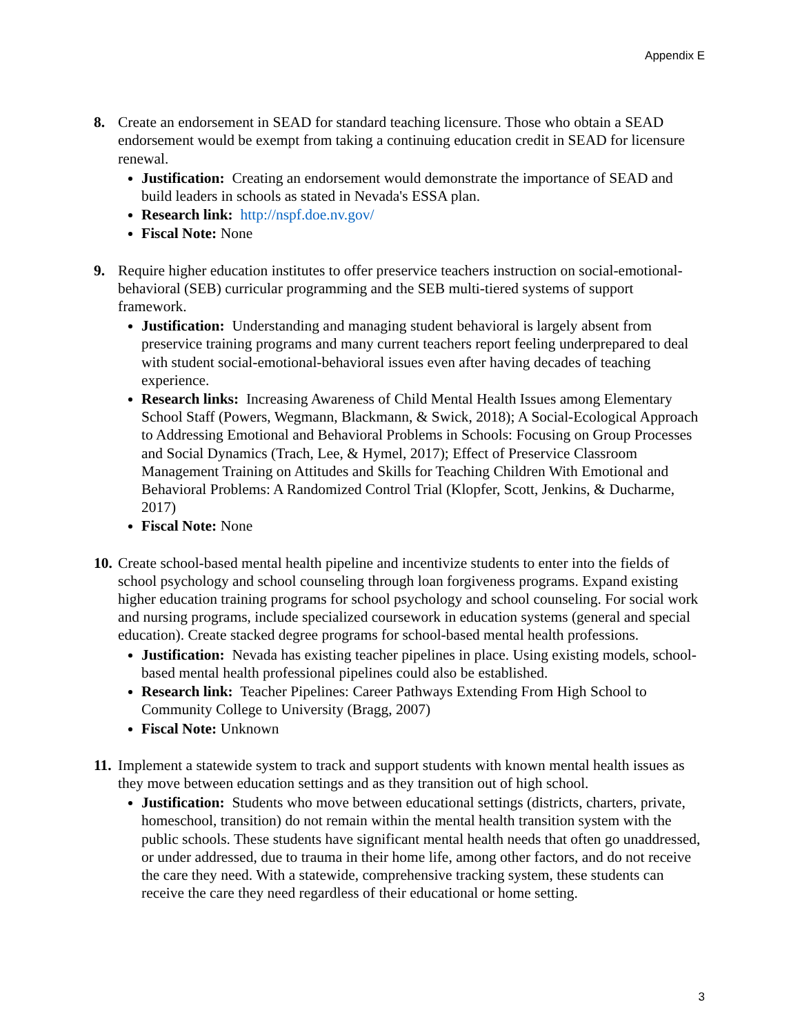Appendix E
8. Create an endorsement in SEAD for standard teaching licensure. Those who obtain a SEAD endorsement would be exempt from taking a continuing education credit in SEAD for licensure renewal.
Justification: Creating an endorsement would demonstrate the importance of SEAD and build leaders in schools as stated in Nevada's ESSA plan.
Research link: http://nspf.doe.nv.gov/
Fiscal Note: None
9. Require higher education institutes to offer preservice teachers instruction on social-emotional-behavioral (SEB) curricular programming and the SEB multi-tiered systems of support framework.
Justification: Understanding and managing student behavioral is largely absent from preservice training programs and many current teachers report feeling underprepared to deal with student social-emotional-behavioral issues even after having decades of teaching experience.
Research links: Increasing Awareness of Child Mental Health Issues among Elementary School Staff (Powers, Wegmann, Blackmann, & Swick, 2018); A Social-Ecological Approach to Addressing Emotional and Behavioral Problems in Schools: Focusing on Group Processes and Social Dynamics (Trach, Lee, & Hymel, 2017); Effect of Preservice Classroom Management Training on Attitudes and Skills for Teaching Children With Emotional and Behavioral Problems: A Randomized Control Trial (Klopfer, Scott, Jenkins, & Ducharme, 2017)
Fiscal Note: None
10.
Create school-based mental health pipeline and incentivize students to enter into the fields of school psychology and school counseling through loan forgiveness programs. Expand existing higher education training programs for school psychology and school counseling. For social work and nursing programs, include specialized coursework in education systems (general and special education). Create stacked degree programs for school-based mental health professions.
Justification: Nevada has existing teacher pipelines in place. Using existing models, school-based mental health professional pipelines could also be established.
Research link: Teacher Pipelines: Career Pathways Extending From High School to Community College to University (Bragg, 2007)
Fiscal Note: Unknown
11.
Implement a statewide system to track and support students with known mental health issues as they move between education settings and as they transition out of high school.
Justification: Students who move between educational settings (districts, charters, private, homeschool, transition) do not remain within the mental health transition system with the public schools. These students have significant mental health needs that often go unaddressed, or under addressed, due to trauma in their home life, among other factors, and do not receive the care they need. With a statewide, comprehensive tracking system, these students can receive the care they need regardless of their educational or home setting.
3